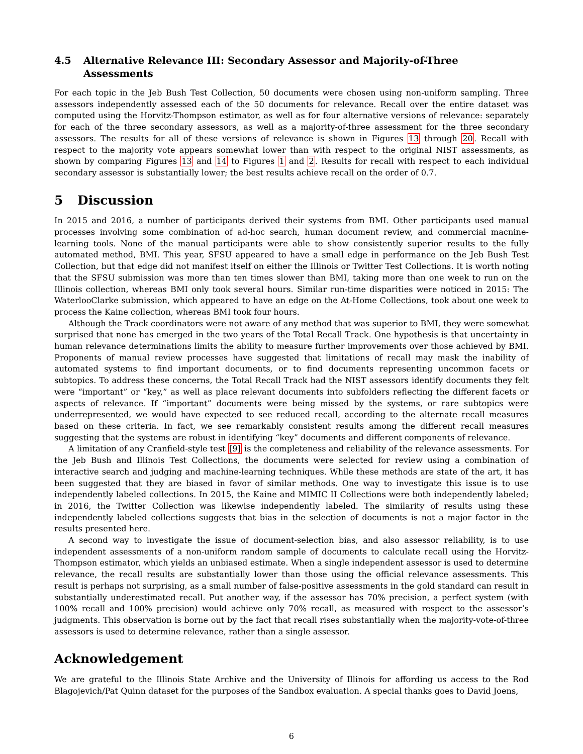4.5 Alternative Relevance III: Secondary Assessor and Majority-of-Three Assessments
For each topic in the Jeb Bush Test Collection, 50 documents were chosen using non-uniform sampling. Three assessors independently assessed each of the 50 documents for relevance. Recall over the entire dataset was computed using the Horvitz-Thompson estimator, as well as for four alternative versions of relevance: separately for each of the three secondary assessors, as well as a majority-of-three assessment for the three secondary assessors. The results for all of these versions of relevance is shown in Figures 13 through 20. Recall with respect to the majority vote appears somewhat lower than with respect to the original NIST assessments, as shown by comparing Figures 13 and 14 to Figures 1 and 2. Results for recall with respect to each individual secondary assessor is substantially lower; the best results achieve recall on the order of 0.7.
5 Discussion
In 2015 and 2016, a number of participants derived their systems from BMI. Other participants used manual processes involving some combination of ad-hoc search, human document review, and commercial macnine-learning tools. None of the manual participants were able to show consistently superior results to the fully automated method, BMI. This year, SFSU appeared to have a small edge in performance on the Jeb Bush Test Collection, but that edge did not manifest itself on either the Illinois or Twitter Test Collections. It is worth noting that the SFSU submission was more than ten times slower than BMI, taking more than one week to run on the Illinois collection, whereas BMI only took several hours. Similar run-time disparities were noticed in 2015: The WaterlooClarke submission, which appeared to have an edge on the At-Home Collections, took about one week to process the Kaine collection, whereas BMI took four hours.
Although the Track coordinators were not aware of any method that was superior to BMI, they were somewhat surprised that none has emerged in the two years of the Total Recall Track. One hypothesis is that uncertainty in human relevance determinations limits the ability to measure further improvements over those achieved by BMI. Proponents of manual review processes have suggested that limitations of recall may mask the inability of automated systems to find important documents, or to find documents representing uncommon facets or subtopics. To address these concerns, the Total Recall Track had the NIST assessors identify documents they felt were “important” or “key,” as well as place relevant documents into subfolders reflecting the different facets or aspects of relevance. If “important” documents were being missed by the systems, or rare subtopics were underrepresented, we would have expected to see reduced recall, according to the alternate recall measures based on these criteria. In fact, we see remarkably consistent results among the different recall measures suggesting that the systems are robust in identifying “key” documents and different components of relevance.
A limitation of any Cranfield-style test [9] is the completeness and reliability of the relevance assessments. For the Jeb Bush and Illinois Test Collections, the documents were selected for review using a combination of interactive search and judging and machine-learning techniques. While these methods are state of the art, it has been suggested that they are biased in favor of similar methods. One way to investigate this issue is to use independently labeled collections. In 2015, the Kaine and MIMIC II Collections were both independently labeled; in 2016, the Twitter Collection was likewise independently labeled. The similarity of results using these independently labeled collections suggests that bias in the selection of documents is not a major factor in the results presented here.
A second way to investigate the issue of document-selection bias, and also assessor reliability, is to use independent assessments of a non-uniform random sample of documents to calculate recall using the Horvitz-Thompson estimator, which yields an unbiased estimate. When a single independent assessor is used to determine relevance, the recall results are substantially lower than those using the official relevance assessments. This result is perhaps not surprising, as a small number of false-positive assessments in the gold standard can result in substantially underestimated recall. Put another way, if the assessor has 70% precision, a perfect system (with 100% recall and 100% precision) would achieve only 70% recall, as measured with respect to the assessor’s judgments. This observation is borne out by the fact that recall rises substantially when the majority-vote-of-three assessors is used to determine relevance, rather than a single assessor.
Acknowledgement
We are grateful to the Illinois State Archive and the University of Illinois for affording us access to the Rod Blagojevich/Pat Quinn dataset for the purposes of the Sandbox evaluation. A special thanks goes to David Joens,
6